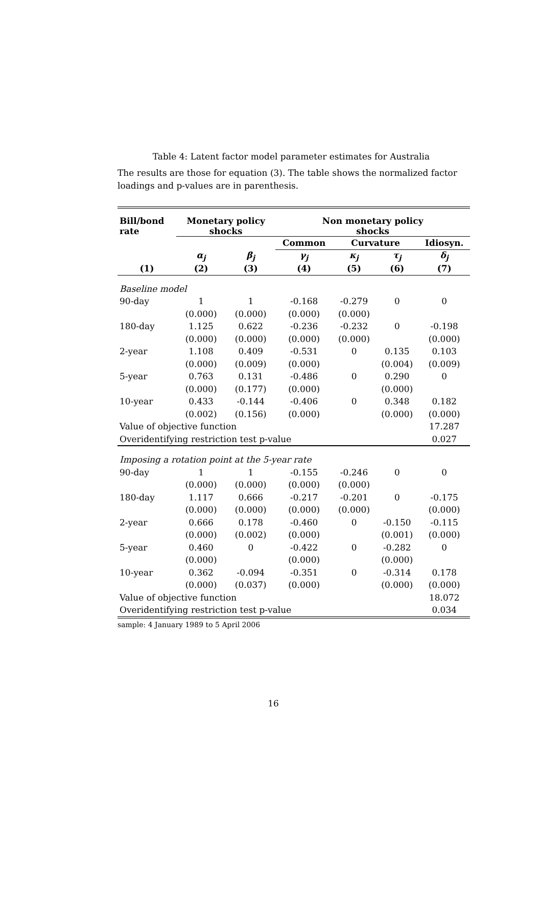Table 4: Latent factor model parameter estimates for Australia
The results are those for equation (3). The table shows the normalized factor loadings and p-values are in parenthesis.
| Bill/bond rate | Monetary policy shocks | | Non monetary policy shocks | | | |
| --- | --- | --- | --- | --- | --- | --- |
| | | | Common | Curvature | | Idiosyn. |
| | α<sub>j</sub> | β<sub>j</sub> | γ<sub>j</sub> | κ<sub>j</sub> | τ<sub>j</sub> | δ<sub>j</sub> |
| (1) | (2) | (3) | (4) | (5) | (6) | (7) |
| Baseline model | | | | | | |
| 90-day | 1 | 1 | -0.168 | -0.279 | 0 | 0 |
| | (0.000) | (0.000) | (0.000) | (0.000) | | |
| 180-day | 1.125 | 0.622 | -0.236 | -0.232 | 0 | -0.198 |
| | (0.000) | (0.000) | (0.000) | (0.000) | | (0.000) |
| 2-year | 1.108 | 0.409 | -0.531 | 0 | 0.135 | 0.103 |
| | (0.000) | (0.009) | (0.000) | | (0.004) | (0.009) |
| 5-year | 0.763 | 0.131 | -0.486 | 0 | 0.290 | 0 |
| | (0.000) | (0.177) | (0.000) | | (0.000) | |
| 10-year | 0.433 | -0.144 | -0.406 | 0 | 0.348 | 0.182 |
| | (0.002) | (0.156) | (0.000) | | (0.000) | (0.000) |
| Value of objective function | | | | | | 17.287 |
| Overidentifying restriction test p-value | | | | | | 0.027 |
| Imposing a rotation point at the 5-year rate | | | | | | |
| 90-day | 1 | 1 | -0.155 | -0.246 | 0 | 0 |
| | (0.000) | (0.000) | (0.000) | (0.000) | | |
| 180-day | 1.117 | 0.666 | -0.217 | -0.201 | 0 | -0.175 |
| | (0.000) | (0.000) | (0.000) | (0.000) | | (0.000) |
| 2-year | 0.666 | 0.178 | -0.460 | 0 | -0.150 | -0.115 |
| | (0.000) | (0.002) | (0.000) | | (0.001) | (0.000) |
| 5-year | 0.460 | 0 | -0.422 | 0 | -0.282 | 0 |
| | (0.000) | | (0.000) | | (0.000) | |
| 10-year | 0.362 | -0.094 | -0.351 | 0 | -0.314 | 0.178 |
| | (0.000) | (0.037) | (0.000) | | (0.000) | (0.000) |
| Value of objective function | | | | | | 18.072 |
| Overidentifying restriction test p-value | | | | | | 0.034 |
sample: 4 January 1989 to 5 April 2006
16